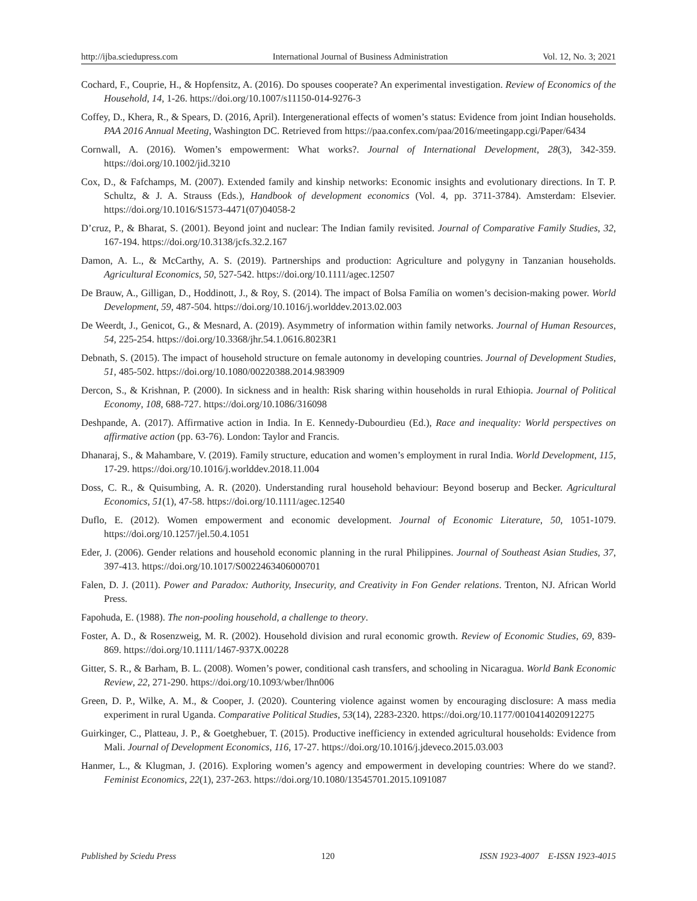http://ijba.sciedupress.com International Journal of Business Administration Vol. 12, No. 3; 2021
Cochard, F., Couprie, H., & Hopfensitz, A. (2016). Do spouses cooperate? An experimental investigation. Review of Economics of the Household, 14, 1-26. https://doi.org/10.1007/s11150-014-9276-3
Coffey, D., Khera, R., & Spears, D. (2016, April). Intergenerational effects of women’s status: Evidence from joint Indian households. PAA 2016 Annual Meeting, Washington DC. Retrieved from https://paa.confex.com/paa/2016/meetingapp.cgi/Paper/6434
Cornwall, A. (2016). Women’s empowerment: What works?. Journal of International Development, 28(3), 342-359. https://doi.org/10.1002/jid.3210
Cox, D., & Fafchamps, M. (2007). Extended family and kinship networks: Economic insights and evolutionary directions. In T. P. Schultz, & J. A. Strauss (Eds.), Handbook of development economics (Vol. 4, pp. 3711-3784). Amsterdam: Elsevier. https://doi.org/10.1016/S1573-4471(07)04058-2
D’cruz, P., & Bharat, S. (2001). Beyond joint and nuclear: The Indian family revisited. Journal of Comparative Family Studies, 32, 167-194. https://doi.org/10.3138/jcfs.32.2.167
Damon, A. L., & McCarthy, A. S. (2019). Partnerships and production: Agriculture and polygyny in Tanzanian households. Agricultural Economics, 50, 527-542. https://doi.org/10.1111/agec.12507
De Brauw, A., Gilligan, D., Hoddinott, J., & Roy, S. (2014). The impact of Bolsa Família on women’s decision-making power. World Development, 59, 487-504. https://doi.org/10.1016/j.worlddev.2013.02.003
De Weerdt, J., Genicot, G., & Mesnard, A. (2019). Asymmetry of information within family networks. Journal of Human Resources, 54, 225-254. https://doi.org/10.3368/jhr.54.1.0616.8023R1
Debnath, S. (2015). The impact of household structure on female autonomy in developing countries. Journal of Development Studies, 51, 485-502. https://doi.org/10.1080/00220388.2014.983909
Dercon, S., & Krishnan, P. (2000). In sickness and in health: Risk sharing within households in rural Ethiopia. Journal of Political Economy, 108, 688-727. https://doi.org/10.1086/316098
Deshpande, A. (2017). Affirmative action in India. In E. Kennedy-Dubourdieu (Ed.), Race and inequality: World perspectives on affirmative action (pp. 63-76). London: Taylor and Francis.
Dhanaraj, S., & Mahambare, V. (2019). Family structure, education and women’s employment in rural India. World Development, 115, 17-29. https://doi.org/10.1016/j.worlddev.2018.11.004
Doss, C. R., & Quisumbing, A. R. (2020). Understanding rural household behaviour: Beyond boserup and Becker. Agricultural Economics, 51(1), 47-58. https://doi.org/10.1111/agec.12540
Duflo, E. (2012). Women empowerment and economic development. Journal of Economic Literature, 50, 1051-1079. https://doi.org/10.1257/jel.50.4.1051
Eder, J. (2006). Gender relations and household economic planning in the rural Philippines. Journal of Southeast Asian Studies, 37, 397-413. https://doi.org/10.1017/S0022463406000701
Falen, D. J. (2011). Power and Paradox: Authority, Insecurity, and Creativity in Fon Gender relations. Trenton, NJ. African World Press.
Fapohuda, E. (1988). The non-pooling household, a challenge to theory.
Foster, A. D., & Rosenzweig, M. R. (2002). Household division and rural economic growth. Review of Economic Studies, 69, 839-869. https://doi.org/10.1111/1467-937X.00228
Gitter, S. R., & Barham, B. L. (2008). Women’s power, conditional cash transfers, and schooling in Nicaragua. World Bank Economic Review, 22, 271-290. https://doi.org/10.1093/wber/lhn006
Green, D. P., Wilke, A. M., & Cooper, J. (2020). Countering violence against women by encouraging disclosure: A mass media experiment in rural Uganda. Comparative Political Studies, 53(14), 2283-2320. https://doi.org/10.1177/0010414020912275
Guirkinger, C., Platteau, J. P., & Goetghebuer, T. (2015). Productive inefficiency in extended agricultural households: Evidence from Mali. Journal of Development Economics, 116, 17-27. https://doi.org/10.1016/j.jdeveco.2015.03.003
Hanmer, L., & Klugman, J. (2016). Exploring women’s agency and empowerment in developing countries: Where do we stand?. Feminist Economics, 22(1), 237-263. https://doi.org/10.1080/13545701.2015.1091087
Published by Sciedu Press 120 ISSN 1923-4007 E-ISSN 1923-4015